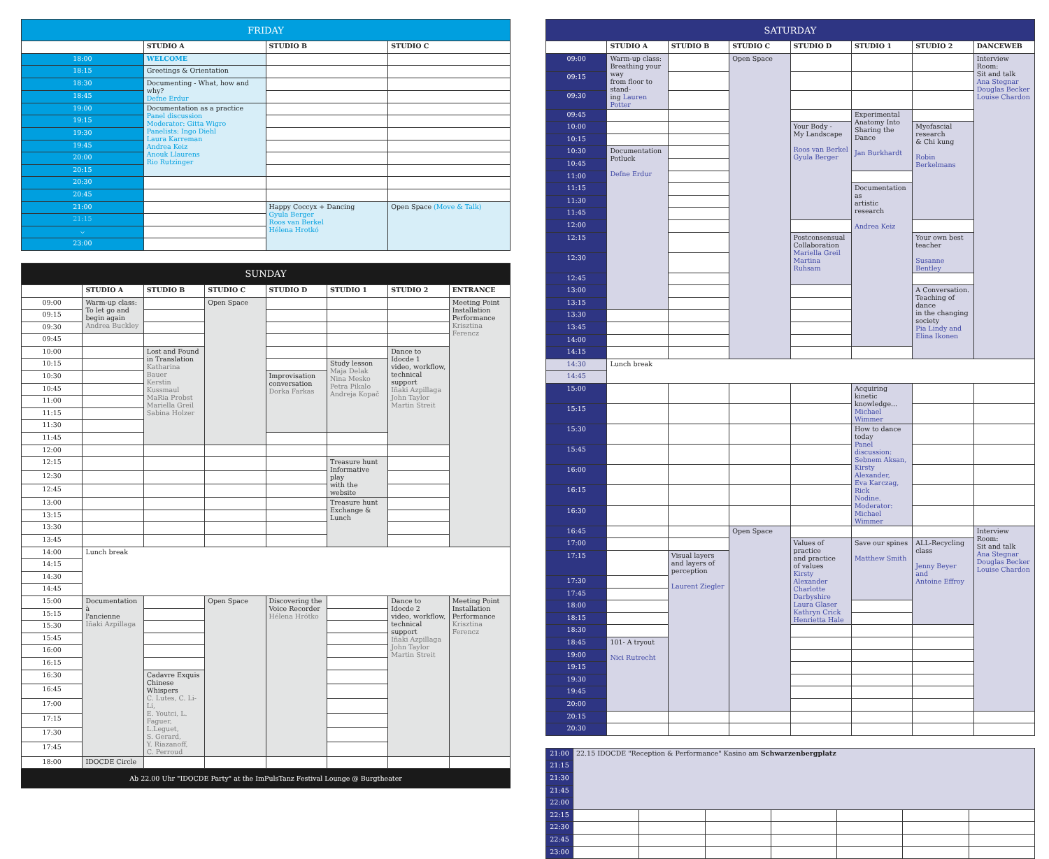| FRIDAY | | | |
| | STUDIO A | STUDIO B | STUDIO C |
| 18:00 | WELCOME | | |
| 18:15 | Greetings & Orientation | | |
| 18:30 | Documenting - What, how and why? Defne Erdur | | |
| 18:45 | | | |
| 19:00 | Documentation as a practice Panel discussion Moderator: Gitta Wigro Panelists: Ingo Diehl Laura Karreman Andrea Keiz Anouk Llaurens Rio Rutzinger | | |
| 19:15 | | | |
| 19:30 | | | |
| 19:45 | | | |
| 20:00 | | | |
| 20:15 | | | |
| 20:30 | | | |
| 20:45 | | | |
| 21:00 | | Happy Coccyx + Dancing Gyula Berger Roos van Berkel Hélena Hrotkó | Open Space (Move & Talk) |
| 21:15 | | | |
| ⌵ | | | |
| 23:00 | | | |
| SUNDAY | | | | | | | |
| | STUDIO A | STUDIO B | STUDIO C | STUDIO D | STUDIO 1 | STUDIO 2 | ENTRANCE |
| 09:00 | Warm-up class: To let go and begin again Andrea Buckley | | Open Space | | | | Meeting Point Installation Performance Krisztina Ferencz |
| 09:15 | | | | | | | |
| 09:30 | | | | | | | |
| 09:45 | | | | | | | |
| 10:00 | | Lost and Found in Translation Katharina Bauer Kerstin Kussmaul MaRia Probst Mariella Greil Sabina Holzer | | | | Dance to Idocde 1 video, workflow, technical support Iñaki Azpillaga John Taylor Martin Streit | |
| 10:15 | | | | | Study lesson Maja Delak Nina Mesko Petra Pikalo Andreja Kopač | | |
| 10:30 | | | | Improvisation conversation Dorka Farkas | | | |
| 10:45 | | | | | | | |
| 11:00 | | | | | | | |
| 11:15 | | | | | | | |
| 11:30 | | | | | | | |
| 11:45 | | | | | | | |
| 12:00 | | | | | | | |
| 12:15 | | | | | Treasure hunt Informative play with the website | | |
| 12:30 | | | | | | | |
| 12:45 | | | | | | | |
| 13:00 | | | | | Treasure hunt Exchange & Lunch | | |
| 13:15 | | | | | | | |
| 13:30 | | | | | | | |
| 13:45 | | | | | | | |
| 14:00 | Lunch break | | | | | | |
| 14:15 | | | | | | | |
| 14:30 | | | | | | | |
| 14:45 | | | | | | | |
| 15:00 | Documentation à l'ancienne Iñaki Azpillaga | | Open Space | Discovering the Voice Recorder Hélena Hrótko | | Dance to Idocde 2 video, workflow, technical support Iñaki Azpillaga John Taylor Martin Streit | Meeting Point Installation Performance Krisztina Ferencz |
| 15:15 | | | | | | | |
| 15:30 | | | | | | | |
| 15:45 | | | | | | | |
| 16:00 | | | | | | | |
| 16:15 | | | | | | | |
| 16:30 | | Cadavre Exquis Chinese Whispers C. Lutes, C. Li-Li, E. Youtci, L. Faguer, L.Leguet, S. Gerard, Y. Riazanoff, C. Perroud | | | | | |
| 16:45 | | | | | | | |
| 17:00 | | | | | | | |
| 17:15 | | | | | | | |
| 17:30 | | | | | | | |
| 17:45 | | | | | | | |
| 18:00 | IDOCDE Circle | | | | | | |
Ab 22.00 Uhr "IDOCDE Party" at the ImPulsTanz Festival Lounge @ Burgtheater
| SATURDAY | | | | | | | |
| | STUDIO A | STUDIO B | STUDIO C | STUDIO D | STUDIO 1 | STUDIO 2 | DANCEWEB |
| 09:00 | Warm-up class: Breathing your way from floor to stand- ing Lauren Potter | | Open Space | | | | Interview Room: Sit and talk Ana Stegnar Douglas Becker Louise Chardon |
| 09:15 | | | | | | | |
| 09:30 | | | | | | | |
| 09:45 | | | | | Experimental Anatomy Into Sharing the Dance Jan Burkhardt | | |
| 10:00 | | | | Your Body - My Landscape Roos van Berkel Gyula Berger | | Myofascial research & Chi kung Robin Berkelmans | |
| 10:15 | | | | | | | |
| 10:30 | Documentation Potluck Defne Erdur | | | | | | |
| 10:45 | | | | | | | |
| 11:00 | | | | | | | |
| 11:15 | | | | | Documentation as artistic research Andrea Keiz | | |
| 11:30 | | | | | | | |
| 11:45 | | | | | | | |
| 12:00 | | | | | | | |
| 12:15 | | | | Postconsensual Collaboration Mariella Greil Martina Ruhsam | | Your own best teacher Susanne Bentley | |
| 12:30 | | | | | | | |
| 12:45 | | | | | | | |
| 13:00 | | | | | | A Conversation. Teaching of dance in the changing society Pia Lindy and Elina Ikonen | |
| 13:15 | | | | | | | |
| 13:30 | | | | | | | |
| 13:45 | | | | | | | |
| 14:00 | | | | | | | |
| 14:15 | | | | | | | |
| 14:30 | Lunch break | | | | | | |
| 14:45 | | | | | | | |
| 15:00 | | | | | Acquiring kinetic knowledge... Michael Wimmer | | |
| 15:15 | | | | | | | |
| 15:30 | | | | | How to dance today Panel discussion: Sebnem Aksan, Kirsty Alexander, Eva Karczag, Rick Nodine. Moderator: Michael Wimmer | | |
| 15:45 | | | | | | | |
| 16:00 | | | | | | | |
| 16:15 | | | | | | | |
| 16:30 | | | | | | | |
| 16:45 | | | Open Space | | | | Interview Room: Sit and talk Ana Stegnar Douglas Becker Louise Chardon |
| 17:00 | | | | Values of practice and practice of values Kirsty Alexander Charlotte Darbyshire Laura Glaser Kathryn Crick Henrietta Hale | Save our spines Matthew Smith | ALL-Recycling class Jenny Beyer and Antoine Effroy | |
| 17:15 | | Visual layers and layers of perception Laurent Ziegler | | | | | |
| 17:30 | | | | | | | |
| 17:45 | | | | | | | |
| 18:00 | | | | | | | |
| 18:15 | | | | | | | |
| 18:30 | | | | | | | |
| 18:45 | 101- A tryout Nici Rutrecht | | | | | | |
| 19:00 | | | | | | | |
| 19:15 | | | | | | | |
| 19:30 | | | | | | | |
| 19:45 | | | | | | | |
| 20:00 | | | | | | | |
| 20:15 | | | | | | | |
| 20:30 | | | | | | | |
| 21:00 | 22.15 IDOCDE "Reception & Performance" Kasino am Schwarzenbergplatz | | | | | | |
| 21:15 | | | | | | | |
| 21:30 | | | | | | | |
| 21:45 | | | | | | | |
| 22:00 | | | | | | | |
| 22:15 | | | | | | | |
| 22:30 | | | | | | | |
| 22:45 | | | | | | | |
| 23:00 | | | | | | | |